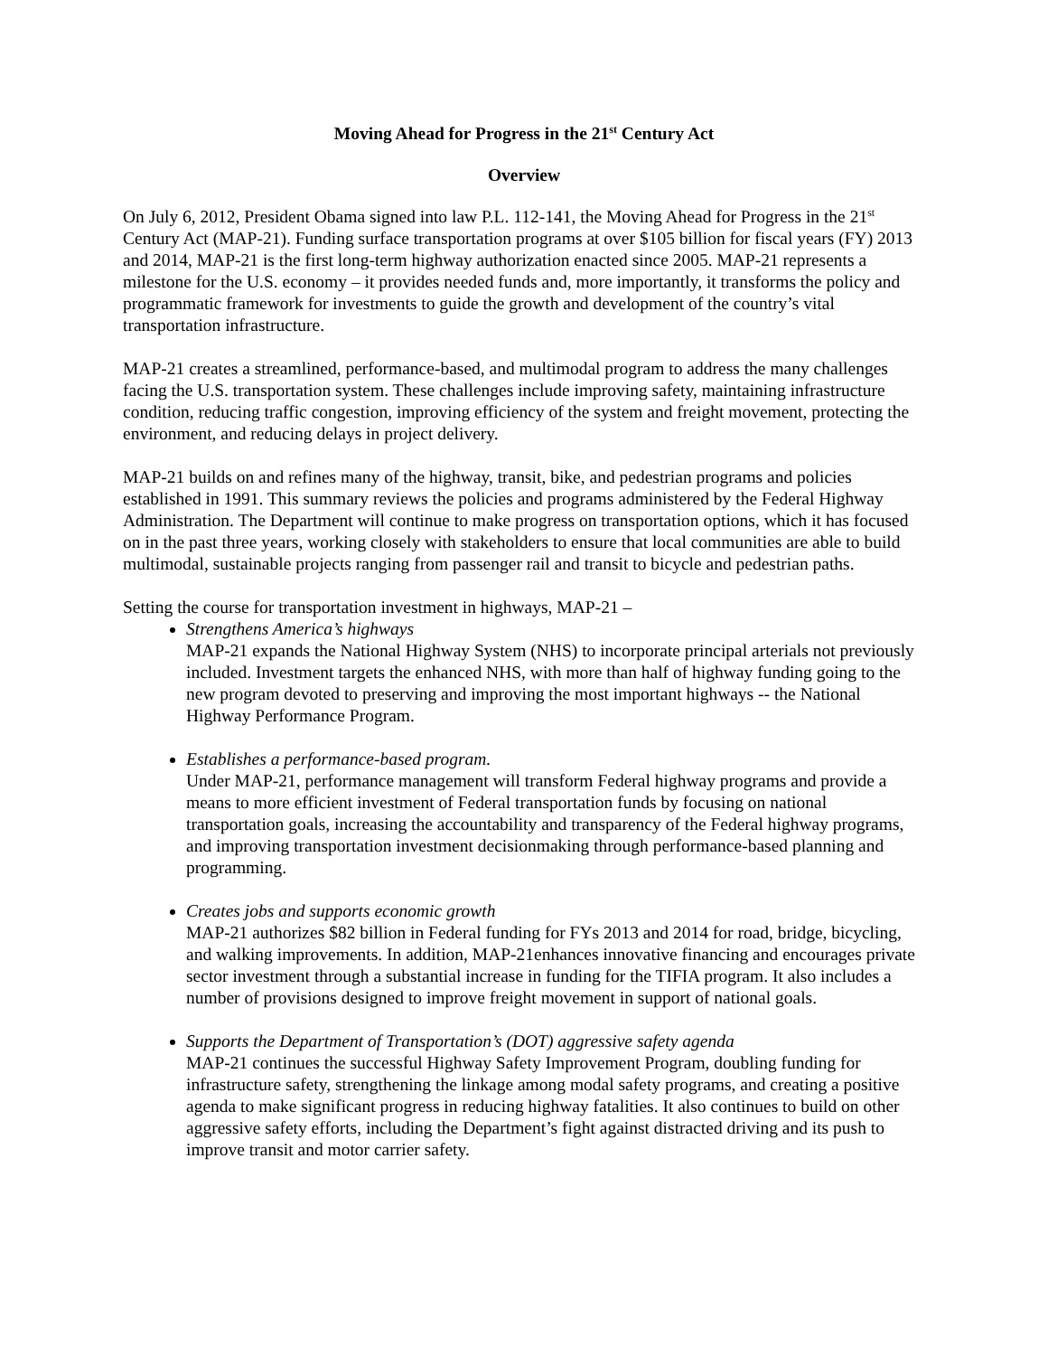Moving Ahead for Progress in the 21<sup>st</sup> Century Act
Overview
On July 6, 2012, President Obama signed into law P.L. 112-141, the Moving Ahead for Progress in the 21<sup>st</sup> Century Act (MAP-21). Funding surface transportation programs at over $105 billion for fiscal years (FY) 2013 and 2014, MAP-21 is the first long-term highway authorization enacted since 2005. MAP-21 represents a milestone for the U.S. economy – it provides needed funds and, more importantly, it transforms the policy and programmatic framework for investments to guide the growth and development of the country’s vital transportation infrastructure.
MAP-21 creates a streamlined, performance-based, and multimodal program to address the many challenges facing the U.S. transportation system. These challenges include improving safety, maintaining infrastructure condition, reducing traffic congestion, improving efficiency of the system and freight movement, protecting the environment, and reducing delays in project delivery.
MAP-21 builds on and refines many of the highway, transit, bike, and pedestrian programs and policies established in 1991. This summary reviews the policies and programs administered by the Federal Highway Administration. The Department will continue to make progress on transportation options, which it has focused on in the past three years, working closely with stakeholders to ensure that local communities are able to build multimodal, sustainable projects ranging from passenger rail and transit to bicycle and pedestrian paths.
Setting the course for transportation investment in highways, MAP-21 –
Strengthens America’s highways
MAP-21 expands the National Highway System (NHS) to incorporate principal arterials not previously included. Investment targets the enhanced NHS, with more than half of highway funding going to the new program devoted to preserving and improving the most important highways -- the National Highway Performance Program.
Establishes a performance-based program.
Under MAP-21, performance management will transform Federal highway programs and provide a means to more efficient investment of Federal transportation funds by focusing on national transportation goals, increasing the accountability and transparency of the Federal highway programs, and improving transportation investment decisionmaking through performance-based planning and programming.
Creates jobs and supports economic growth
MAP-21 authorizes $82 billion in Federal funding for FYs 2013 and 2014 for road, bridge, bicycling, and walking improvements. In addition, MAP-21enhances innovative financing and encourages private sector investment through a substantial increase in funding for the TIFIA program. It also includes a number of provisions designed to improve freight movement in support of national goals.
Supports the Department of Transportation’s (DOT) aggressive safety agenda
MAP-21 continues the successful Highway Safety Improvement Program, doubling funding for infrastructure safety, strengthening the linkage among modal safety programs, and creating a positive agenda to make significant progress in reducing highway fatalities. It also continues to build on other aggressive safety efforts, including the Department’s fight against distracted driving and its push to improve transit and motor carrier safety.